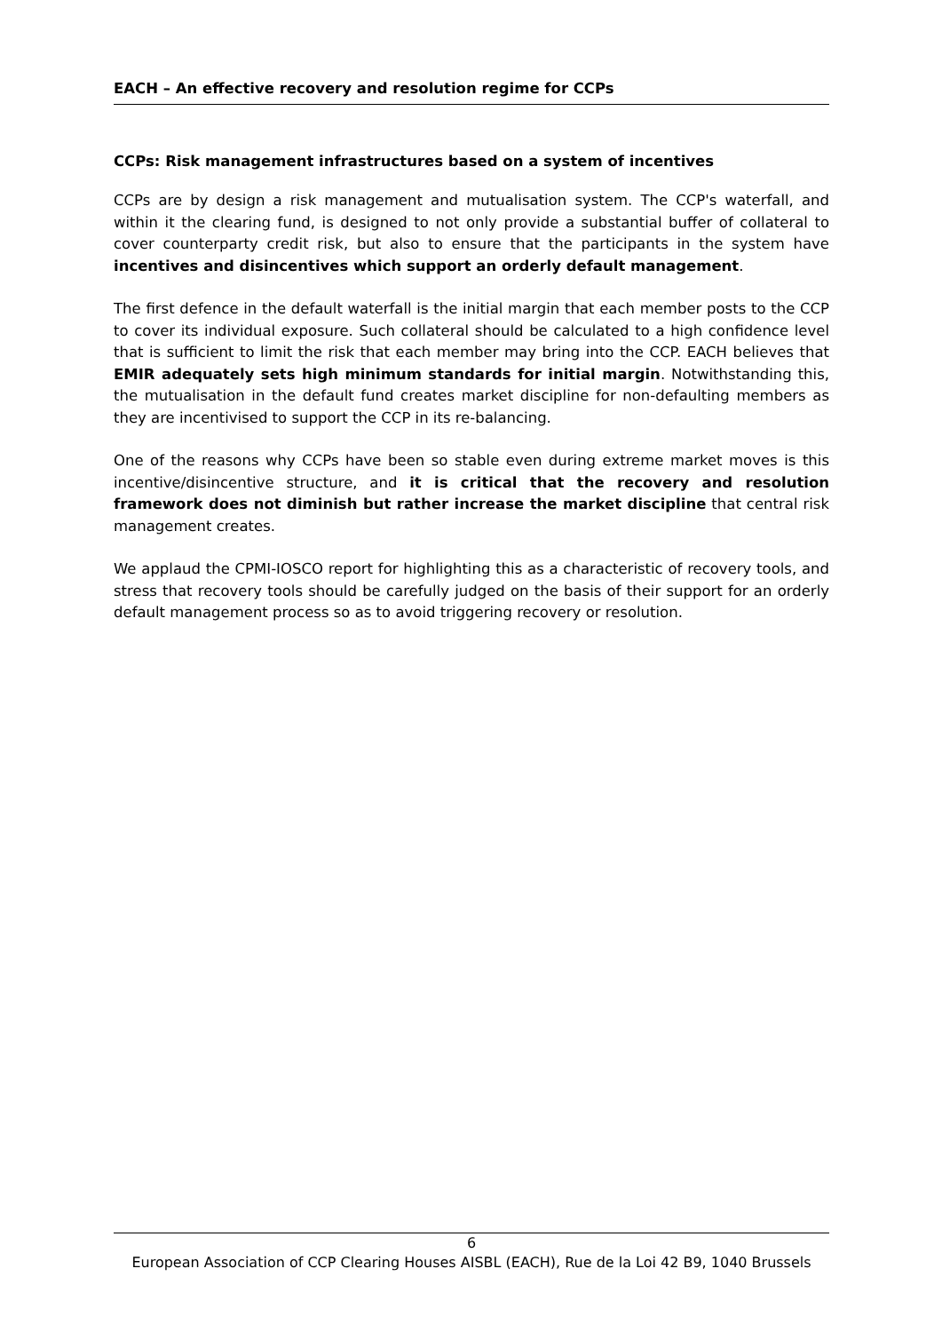EACH – An effective recovery and resolution regime for CCPs
CCPs: Risk management infrastructures based on a system of incentives
CCPs are by design a risk management and mutualisation system. The CCP's waterfall, and within it the clearing fund, is designed to not only provide a substantial buffer of collateral to cover counterparty credit risk, but also to ensure that the participants in the system have incentives and disincentives which support an orderly default management.
The first defence in the default waterfall is the initial margin that each member posts to the CCP to cover its individual exposure. Such collateral should be calculated to a high confidence level that is sufficient to limit the risk that each member may bring into the CCP. EACH believes that EMIR adequately sets high minimum standards for initial margin. Notwithstanding this, the mutualisation in the default fund creates market discipline for non-defaulting members as they are incentivised to support the CCP in its re-balancing.
One of the reasons why CCPs have been so stable even during extreme market moves is this incentive/disincentive structure, and it is critical that the recovery and resolution framework does not diminish but rather increase the market discipline that central risk management creates.
We applaud the CPMI-IOSCO report for highlighting this as a characteristic of recovery tools, and stress that recovery tools should be carefully judged on the basis of their support for an orderly default management process so as to avoid triggering recovery or resolution.
6
European Association of CCP Clearing Houses AISBL (EACH), Rue de la Loi 42 B9, 1040 Brussels